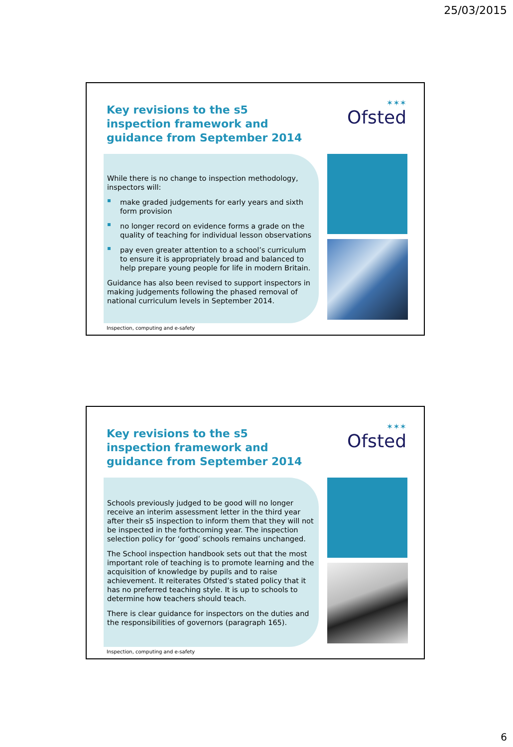25/03/2015
Key revisions to the s5 inspection framework and guidance from September 2014
✶✶✶
Ofsted
While there is no change to inspection methodology, inspectors will:
make graded judgements for early years and sixth form provision
no longer record on evidence forms a grade on the quality of teaching for individual lesson observations
pay even greater attention to a school’s curriculum to ensure it is appropriately broad and balanced to help prepare young people for life in modern Britain.
Guidance has also been revised to support inspectors in making judgements following the phased removal of national curriculum levels in September 2014.
Inspection, computing and e-safety
Key revisions to the s5 inspection framework and guidance from September 2014
✶✶✶
Ofsted
Schools previously judged to be good will no longer receive an interim assessment letter in the third year after their s5 inspection to inform them that they will not be inspected in the forthcoming year. The inspection selection policy for ‘good’ schools remains unchanged.
The School inspection handbook sets out that the most important role of teaching is to promote learning and the acquisition of knowledge by pupils and to raise achievement. It reiterates Ofsted’s stated policy that it has no preferred teaching style. It is up to schools to determine how teachers should teach.
There is clear guidance for inspectors on the duties and the responsibilities of governors (paragraph 165).
Inspection, computing and e-safety
6